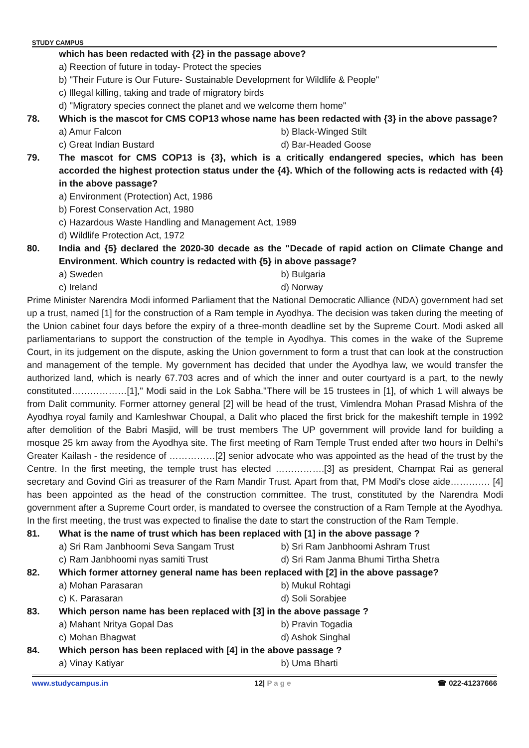STUDY CAMPUS
which has been redacted with {2} in the passage above?
a) Reection of future in today- Protect the species
b) "Their Future is Our Future- Sustainable Development for Wildlife & People"
c) Illegal killing, taking and trade of migratory birds
d) "Migratory species connect the planet and we welcome them home"
78. Which is the mascot for CMS COP13 whose name has been redacted with {3} in the above passage?
a) Amur Falcon b) Black-Winged Stilt
c) Great Indian Bustard d) Bar-Headed Goose
79. The mascot for CMS COP13 is {3}, which is a critically endangered species, which has been accorded the highest protection status under the {4}. Which of the following acts is redacted with {4} in the above passage?
a) Environment (Protection) Act, 1986
b) Forest Conservation Act, 1980
c) Hazardous Waste Handling and Management Act, 1989
d) Wildlife Protection Act, 1972
80. India and {5} declared the 2020-30 decade as the "Decade of rapid action on Climate Change and Environment. Which country is redacted with {5} in above passage?
a) Sweden b) Bulgaria
c) Ireland d) Norway
Prime Minister Narendra Modi informed Parliament that the National Democratic Alliance (NDA) government had set up a trust, named [1] for the construction of a Ram temple in Ayodhya. The decision was taken during the meeting of the Union cabinet four days before the expiry of a three-month deadline set by the Supreme Court. Modi asked all parliamentarians to support the construction of the temple in Ayodhya. This comes in the wake of the Supreme Court, in its judgement on the dispute, asking the Union government to form a trust that can look at the construction and management of the temple. My government has decided that under the Ayodhya law, we would transfer the authorized land, which is nearly 67.703 acres and of which the inner and outer courtyard is a part, to the newly constituted………………[1]," Modi said in the Lok Sabha."There will be 15 trustees in [1], of which 1 will always be from Dalit community. Former attorney general [2] will be head of the trust, Vimlendra Mohan Prasad Mishra of the Ayodhya royal family and Kamleshwar Choupal, a Dalit who placed the first brick for the makeshift temple in 1992 after demolition of the Babri Masjid, will be trust members The UP government will provide land for building a mosque 25 km away from the Ayodhya site. The first meeting of Ram Temple Trust ended after two hours in Delhi's Greater Kailash - the residence of ……………[2] senior advocate who was appointed as the head of the trust by the Centre. In the first meeting, the temple trust has elected …………….[3] as president, Champat Rai as general secretary and Govind Giri as treasurer of the Ram Mandir Trust. Apart from that, PM Modi's close aide…………. [4] has been appointed as the head of the construction committee. The trust, constituted by the Narendra Modi government after a Supreme Court order, is mandated to oversee the construction of a Ram Temple at the Ayodhya. In the first meeting, the trust was expected to finalise the date to start the construction of the Ram Temple.
81. What is the name of trust which has been replaced with [1] in the above passage ?
a) Sri Ram Janbhoomi Seva Sangam Trust b) Sri Ram Janbhoomi Ashram Trust
c) Ram Janbhoomi nyas samiti Trust d) Sri Ram Janma Bhumi Tirtha Shetra
82. Which former attorney general name has been replaced with [2] in the above passage?
a) Mohan Parasaran b) Mukul Rohtagi
c) K. Parasaran d) Soli Sorabjee
83. Which person name has been replaced with [3] in the above passage ?
a) Mahant Nritya Gopal Das b) Pravin Togadia
c) Mohan Bhagwat d) Ashok Singhal
84. Which person has been replaced with [4] in the above passage ?
a) Vinay Katiyar b) Uma Bharti
www.studycampus.in 12| P a g e ☎ 022-41237666